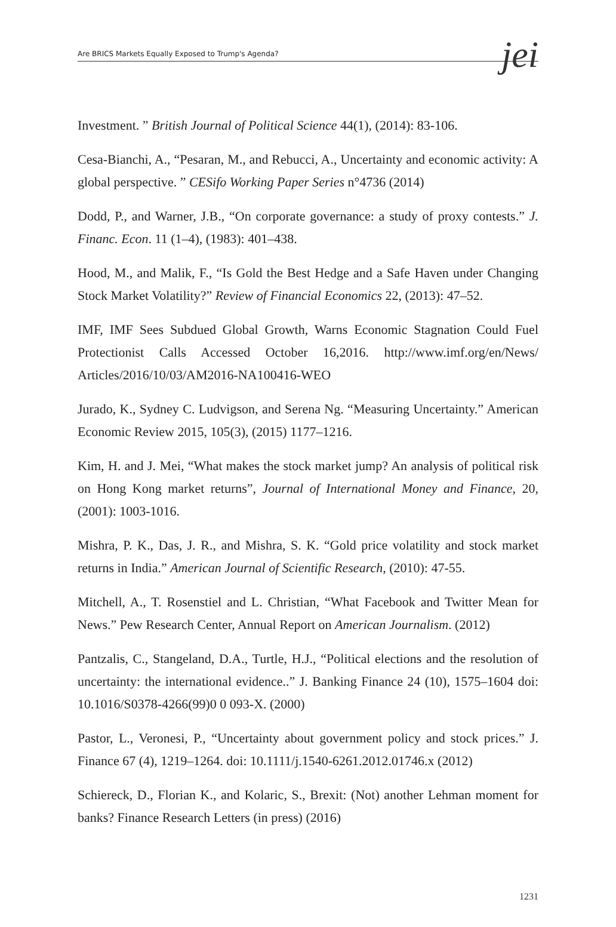Are BRICS Markets Equally Exposed to Trump's Agenda? jei
Investment. ” British Journal of Political Science 44(1), (2014): 83-106.
Cesa-Bianchi, A., “Pesaran, M., and Rebucci, A., Uncertainty and economic activity: A global perspective. ” CESifo Working Paper Series n°4736 (2014)
Dodd, P., and Warner, J.B., “On corporate governance: a study of proxy contests.” J. Financ. Econ. 11 (1–4), (1983): 401–438.
Hood, M., and Malik, F., “Is Gold the Best Hedge and a Safe Haven under Changing Stock Market Volatility?” Review of Financial Economics 22, (2013): 47–52.
IMF, IMF Sees Subdued Global Growth, Warns Economic Stagnation Could Fuel Protectionist Calls Accessed October 16,2016. http://www.imf.org/en/News/ Articles/2016/10/03/AM2016-NA100416-WEO
Jurado, K., Sydney C. Ludvigson, and Serena Ng. “Measuring Uncertainty.” American Economic Review 2015, 105(3), (2015) 1177–1216.
Kim, H. and J. Mei, “What makes the stock market jump? An analysis of political risk on Hong Kong market returns”, Journal of International Money and Finance, 20, (2001): 1003-1016.
Mishra, P. K., Das, J. R., and Mishra, S. K. “Gold price volatility and stock market returns in India.” American Journal of Scientific Research, (2010): 47-55.
Mitchell, A., T. Rosenstiel and L. Christian, “What Facebook and Twitter Mean for News.” Pew Research Center, Annual Report on American Journalism. (2012)
Pantzalis, C., Stangeland, D.A., Turtle, H.J., “Political elections and the resolution of uncertainty: the international evidence..” J. Banking Finance 24 (10), 1575–1604 doi: 10.1016/S0378-4266(99)0 0 093-X. (2000)
Pastor, L., Veronesi, P., “Uncertainty about government policy and stock prices.” J. Finance 67 (4), 1219–1264. doi: 10.1111/j.1540-6261.2012.01746.x (2012)
Schiereck, D., Florian K., and Kolaric, S., Brexit: (Not) another Lehman moment for banks? Finance Research Letters (in press) (2016)
1231